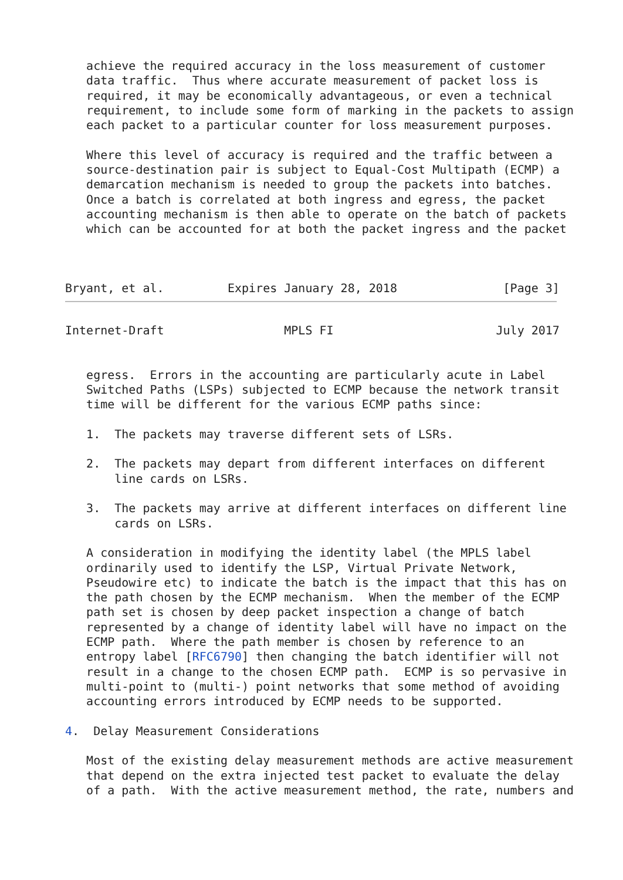achieve the required accuracy in the loss measurement of customer
   data traffic.  Thus where accurate measurement of packet loss is
   required, it may be economically advantageous, or even a technical
   requirement, to include some form of marking in the packets to assign
   each packet to a particular counter for loss measurement purposes.

   Where this level of accuracy is required and the traffic between a
   source-destination pair is subject to Equal-Cost Multipath (ECMP) a
   demarcation mechanism is needed to group the packets into batches.
   Once a batch is correlated at both ingress and egress, the packet
   accounting mechanism is then able to operate on the batch of packets
   which can be accounted for at both the packet ingress and the packet



Bryant, et al.         Expires January 28, 2018               [Page 3]
Internet-Draft                 MPLS FI                       July 2017


   egress.  Errors in the accounting are particularly acute in Label
   Switched Paths (LSPs) subjected to ECMP because the network transit
   time will be different for the various ECMP paths since:

   1.  The packets may traverse different sets of LSRs.

   2.  The packets may depart from different interfaces on different
       line cards on LSRs.

   3.  The packets may arrive at different interfaces on different line
       cards on LSRs.

   A consideration in modifying the identity label (the MPLS label
   ordinarily used to identify the LSP, Virtual Private Network,
   Pseudowire etc) to indicate the batch is the impact that this has on
   the path chosen by the ECMP mechanism.  When the member of the ECMP
   path set is chosen by deep packet inspection a change of batch
   represented by a change of identity label will have no impact on the
   ECMP path.  Where the path member is chosen by reference to an
   entropy label [RFC6790] then changing the batch identifier will not
   result in a change to the chosen ECMP path.  ECMP is so pervasive in
   multi-point to (multi-) point networks that some method of avoiding
   accounting errors introduced by ECMP needs to be supported.

4.  Delay Measurement Considerations

   Most of the existing delay measurement methods are active measurement
   that depend on the extra injected test packet to evaluate the delay
   of a path.  With the active measurement method, the rate, numbers and